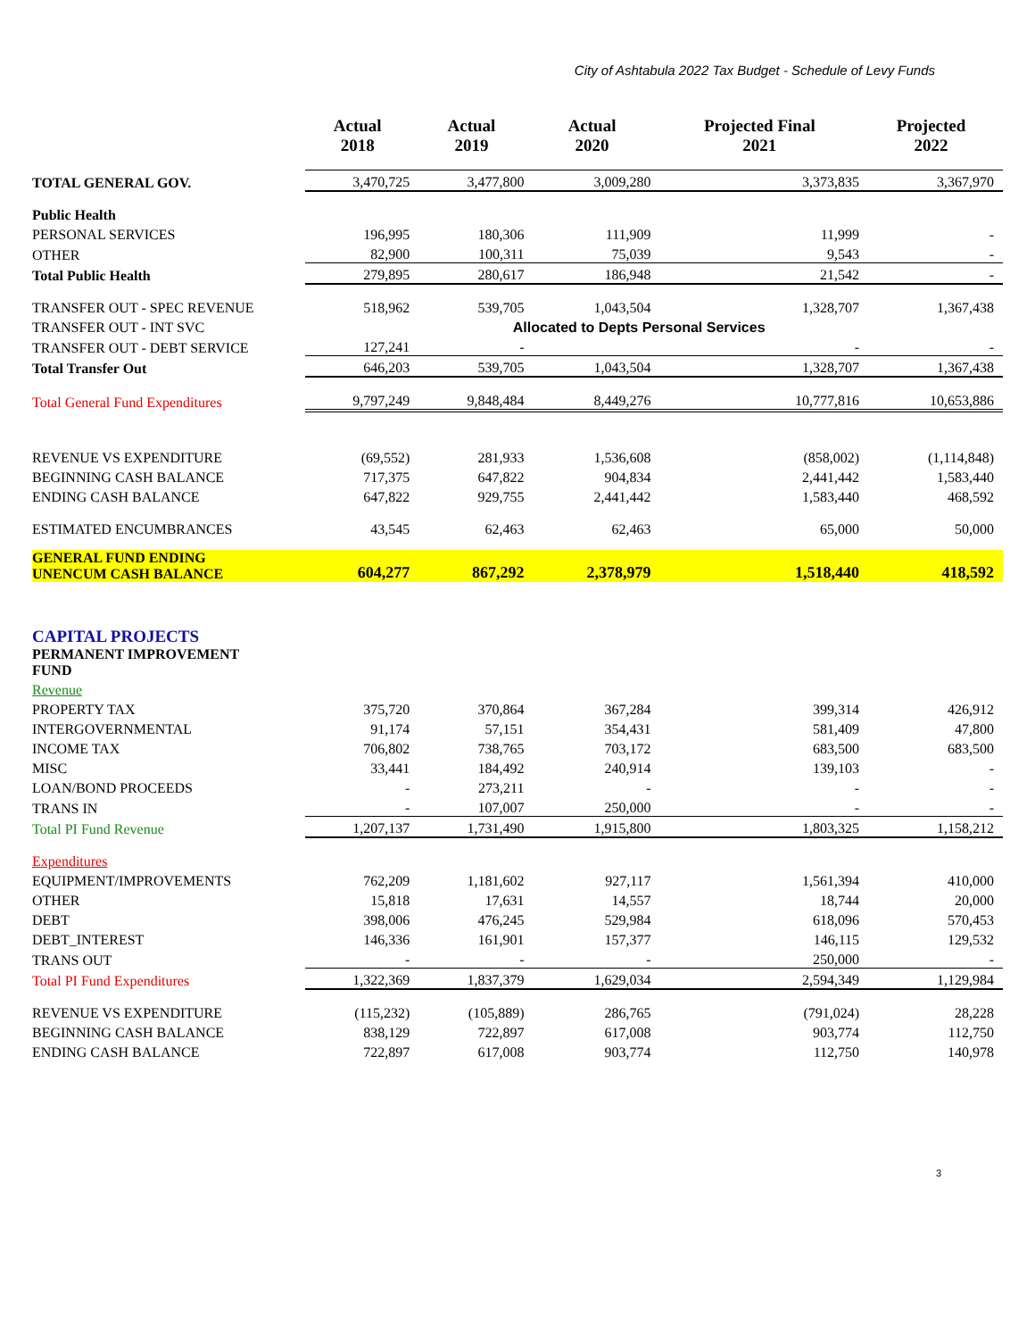City of Ashtabula 2022 Tax Budget - Schedule of Levy Funds
| | Actual 2018 | Actual 2019 | Actual 2020 | Projected Final 2021 | Projected 2022 |
| --- | --- | --- | --- | --- | --- |
| TOTAL GENERAL GOV. | 3,470,725 | 3,477,800 | 3,009,280 | 3,373,835 | 3,367,970 |
| Public Health | | | | | |
| PERSONAL SERVICES | 196,995 | 180,306 | 111,909 | 11,999 | - |
| OTHER | 82,900 | 100,311 | 75,039 | 9,543 | - |
| Total Public Health | 279,895 | 280,617 | 186,948 | 21,542 | - |
| TRANSFER OUT - SPEC REVENUE | 518,962 | 539,705 | 1,043,504 | 1,328,707 | 1,367,438 |
| TRANSFER OUT - INT SVC | | Allocated to Depts Personal Services | | | |
| TRANSFER OUT - DEBT SERVICE | 127,241 | - | | - | - |
| Total Transfer Out | 646,203 | 539,705 | 1,043,504 | 1,328,707 | 1,367,438 |
| Total General Fund Expenditures | 9,797,249 | 9,848,484 | 8,449,276 | 10,777,816 | 10,653,886 |
| REVENUE VS EXPENDITURE | (69,552) | 281,933 | 1,536,608 | (858,002) | (1,114,848) |
| BEGINNING CASH BALANCE | 717,375 | 647,822 | 904,834 | 2,441,442 | 1,583,440 |
| ENDING CASH BALANCE | 647,822 | 929,755 | 2,441,442 | 1,583,440 | 468,592 |
| ESTIMATED ENCUMBRANCES | 43,545 | 62,463 | 62,463 | 65,000 | 50,000 |
| GENERAL FUND ENDING UNENCUM CASH BALANCE | 604,277 | 867,292 | 2,378,979 | 1,518,440 | 418,592 |
| CAPITAL PROJECTS | | | | | |
| PERMANENT IMPROVEMENT FUND | | | | | |
| Revenue | | | | | |
| PROPERTY TAX | 375,720 | 370,864 | 367,284 | 399,314 | 426,912 |
| INTERGOVERNMENTAL | 91,174 | 57,151 | 354,431 | 581,409 | 47,800 |
| INCOME TAX | 706,802 | 738,765 | 703,172 | 683,500 | 683,500 |
| MISC | 33,441 | 184,492 | 240,914 | 139,103 | - |
| LOAN/BOND PROCEEDS | - | 273,211 | - | - | - |
| TRANS IN | - | 107,007 | 250,000 | - | - |
| Total PI Fund Revenue | 1,207,137 | 1,731,490 | 1,915,800 | 1,803,325 | 1,158,212 |
| Expenditures | | | | | |
| EQUIPMENT/IMPROVEMENTS | 762,209 | 1,181,602 | 927,117 | 1,561,394 | 410,000 |
| OTHER | 15,818 | 17,631 | 14,557 | 18,744 | 20,000 |
| DEBT | 398,006 | 476,245 | 529,984 | 618,096 | 570,453 |
| DEBT_INTEREST | 146,336 | 161,901 | 157,377 | 146,115 | 129,532 |
| TRANS OUT | - | - | - | 250,000 | - |
| Total PI Fund Expenditures | 1,322,369 | 1,837,379 | 1,629,034 | 2,594,349 | 1,129,984 |
| REVENUE VS EXPENDITURE | (115,232) | (105,889) | 286,765 | (791,024) | 28,228 |
| BEGINNING CASH BALANCE | 838,129 | 722,897 | 617,008 | 903,774 | 112,750 |
| ENDING CASH BALANCE | 722,897 | 617,008 | 903,774 | 112,750 | 140,978 |
3